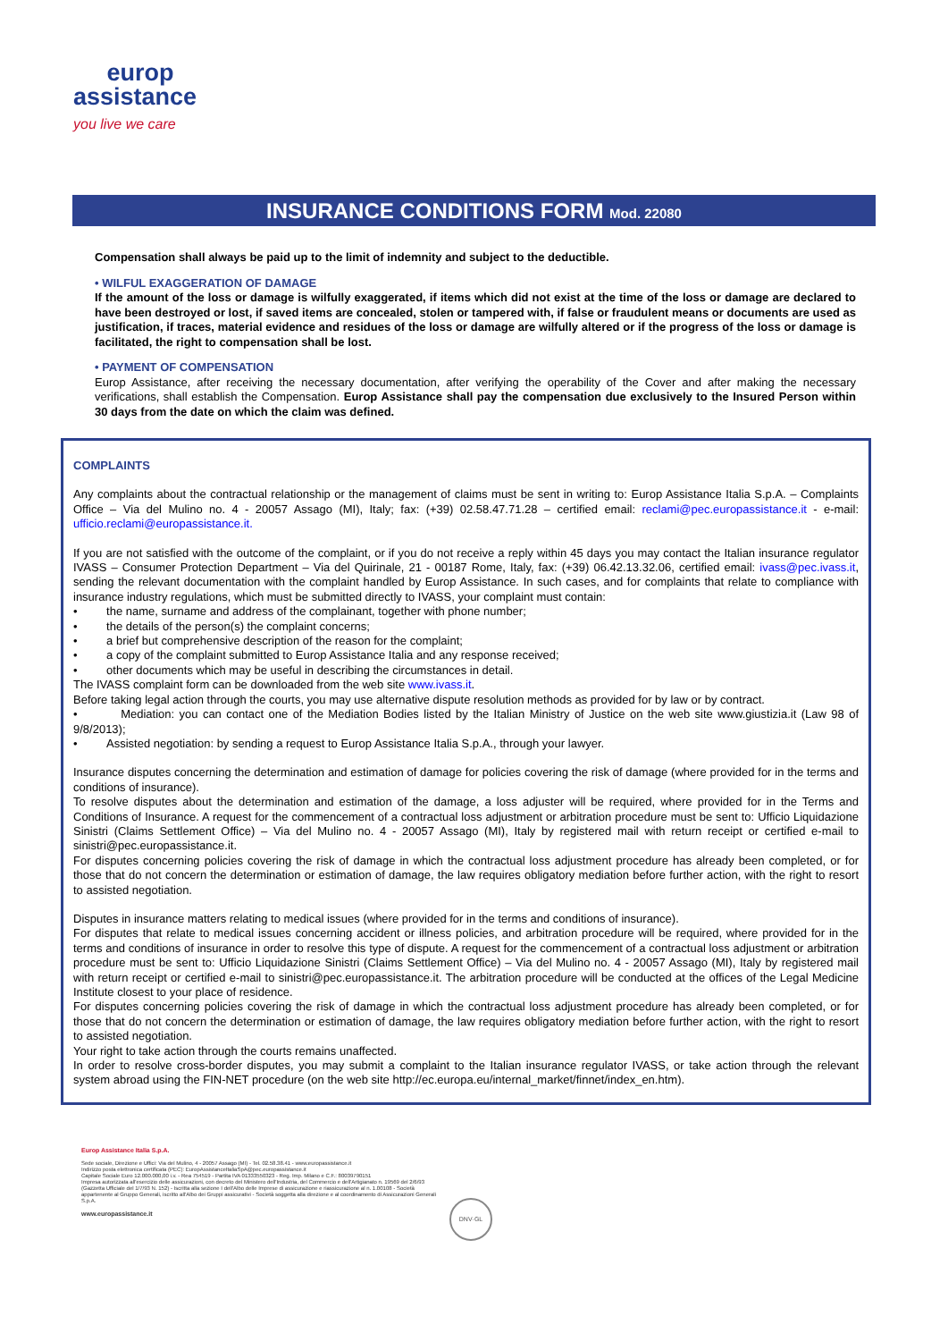europ
assistance
you live we care
INSURANCE CONDITIONS FORM Mod. 22080
Compensation shall always be paid up to the limit of indemnity and subject to the deductible.
• WILFUL EXAGGERATION OF DAMAGE
If the amount of the loss or damage is wilfully exaggerated, if items which did not exist at the time of the loss or damage are declared to have been destroyed or lost, if saved items are concealed, stolen or tampered with, if false or fraudulent means or documents are used as justification, if traces, material evidence and residues of the loss or damage are wilfully altered or if the progress of the loss or damage is facilitated, the right to compensation shall be lost.
• PAYMENT OF COMPENSATION
Europ Assistance, after receiving the necessary documentation, after verifying the operability of the Cover and after making the necessary verifications, shall establish the Compensation. Europ Assistance shall pay the compensation due exclusively to the Insured Person within 30 days from the date on which the claim was defined.
COMPLAINTS
Any complaints about the contractual relationship or the management of claims must be sent in writing to: Europ Assistance Italia S.p.A. – Complaints Office – Via del Mulino no. 4 - 20057 Assago (MI), Italy; fax: (+39) 02.58.47.71.28 – certified email: reclami@pec.europassistance.it - e-mail: ufficio.reclami@europassistance.it.
If you are not satisfied with the outcome of the complaint, or if you do not receive a reply within 45 days you may contact the Italian insurance regulator IVASS – Consumer Protection Department – Via del Quirinale, 21 - 00187 Rome, Italy, fax: (+39) 06.42.13.32.06, certified email: ivass@pec.ivass.it, sending the relevant documentation with the complaint handled by Europ Assistance. In such cases, and for complaints that relate to compliance with insurance industry regulations, which must be submitted directly to IVASS, your complaint must contain:
• the name, surname and address of the complainant, together with phone number;
• the details of the person(s) the complaint concerns;
• a brief but comprehensive description of the reason for the complaint;
• a copy of the complaint submitted to Europ Assistance Italia and any response received;
• other documents which may be useful in describing the circumstances in detail.
The IVASS complaint form can be downloaded from the web site www.ivass.it.
Before taking legal action through the courts, you may use alternative dispute resolution methods as provided for by law or by contract.
• Mediation: you can contact one of the Mediation Bodies listed by the Italian Ministry of Justice on the web site www.giustizia.it (Law 98 of 9/8/2013);
• Assisted negotiation: by sending a request to Europ Assistance Italia S.p.A., through your lawyer.
Insurance disputes concerning the determination and estimation of damage for policies covering the risk of damage (where provided for in the terms and conditions of insurance).
To resolve disputes about the determination and estimation of the damage, a loss adjuster will be required, where provided for in the Terms and Conditions of Insurance. A request for the commencement of a contractual loss adjustment or arbitration procedure must be sent to: Ufficio Liquidazione Sinistri (Claims Settlement Office) – Via del Mulino no. 4 - 20057 Assago (MI), Italy by registered mail with return receipt or certified e-mail to sinistri@pec.europassistance.it.
For disputes concerning policies covering the risk of damage in which the contractual loss adjustment procedure has already been completed, or for those that do not concern the determination or estimation of damage, the law requires obligatory mediation before further action, with the right to resort to assisted negotiation.
Disputes in insurance matters relating to medical issues (where provided for in the terms and conditions of insurance).
For disputes that relate to medical issues concerning accident or illness policies, and arbitration procedure will be required, where provided for in the terms and conditions of insurance in order to resolve this type of dispute. A request for the commencement of a contractual loss adjustment or arbitration procedure must be sent to: Ufficio Liquidazione Sinistri (Claims Settlement Office) – Via del Mulino no. 4 - 20057 Assago (MI), Italy by registered mail with return receipt or certified e-mail to sinistri@pec.europassistance.it. The arbitration procedure will be conducted at the offices of the Legal Medicine Institute closest to your place of residence.
For disputes concerning policies covering the risk of damage in which the contractual loss adjustment procedure has already been completed, or for those that do not concern the determination or estimation of damage, the law requires obligatory mediation before further action, with the right to resort to assisted negotiation.
Your right to take action through the courts remains unaffected.
In order to resolve cross-border disputes, you may submit a complaint to the Italian insurance regulator IVASS, or take action through the relevant system abroad using the FIN-NET procedure (on the web site http://ec.europa.eu/internal_market/finnet/index_en.htm).
Europ Assistance Italia S.p.A.
Sede sociale, Direzione e Uffici: Via del Mulino, 4 - 20057 Assago (MI) - Tel. 02.58.38.41 - www.europassistance.it
Indirizzo posta elettronica certificata (PEC): EuropAssistanceItaliaSpA@pec.europassistance.it
Capitale Sociale Euro 12.000.000,00 i.v. - Rea 754519 - Partita IVA 01333550323 - Reg. Imp. Milano e C.F.: 80039790151
Impresa autorizzata all'esercizio delle assicurazioni, con decreto del Ministero dell'Industria, del Commercio e dell'Artigianato n. 19569 del 2/6/93 (Gazzetta Ufficiale del 1/7/93 N. 152) - Iscritta alla sezione I dell'Albo delle Imprese di assicurazione e riassicurazione al n. 1.00108 - Società appartenente al Gruppo Generali, iscritto all'Albo dei Gruppi assicurativi - Società soggetta alla direzione e al coordinamento di Assicurazioni Generali S.p.A.
www.europassistance.it
DNV·GL